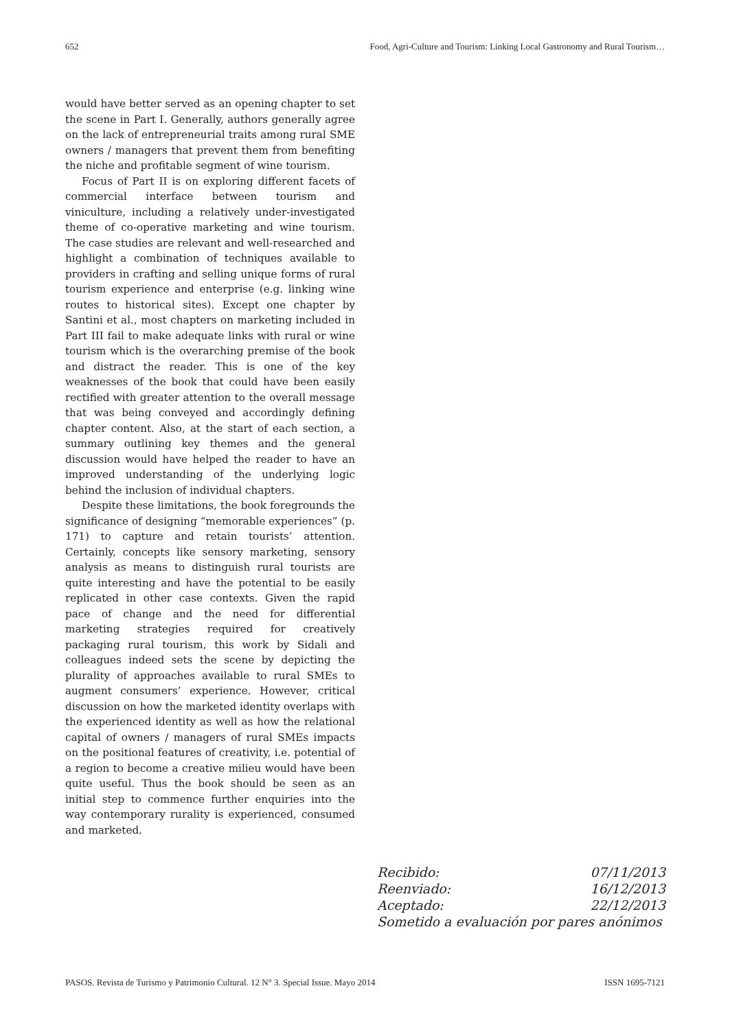652 Food, Agri-Culture and Tourism: Linking Local Gastronomy and Rural Tourism…
would have better served as an opening chapter to set the scene in Part I. Generally, authors generally agree on the lack of entrepreneurial traits among rural SME owners / managers that prevent them from benefiting the niche and profitable segment of wine tourism.
Focus of Part II is on exploring different facets of commercial interface between tourism and viniculture, including a relatively under-investigated theme of co-operative marketing and wine tourism. The case studies are relevant and well-researched and highlight a combination of techniques available to providers in crafting and selling unique forms of rural tourism experience and enterprise (e.g. linking wine routes to historical sites). Except one chapter by Santini et al., most chapters on marketing included in Part III fail to make adequate links with rural or wine tourism which is the overarching premise of the book and distract the reader. This is one of the key weaknesses of the book that could have been easily rectified with greater attention to the overall message that was being conveyed and accordingly defining chapter content. Also, at the start of each section, a summary outlining key themes and the general discussion would have helped the reader to have an improved understanding of the underlying logic behind the inclusion of individual chapters.
Despite these limitations, the book foregrounds the significance of designing “memorable experiences” (p. 171) to capture and retain tourists’ attention. Certainly, concepts like sensory marketing, sensory analysis as means to distinguish rural tourists are quite interesting and have the potential to be easily replicated in other case contexts. Given the rapid pace of change and the need for differential marketing strategies required for creatively packaging rural tourism, this work by Sidali and colleagues indeed sets the scene by depicting the plurality of approaches available to rural SMEs to augment consumers’ experience. However, critical discussion on how the marketed identity overlaps with the experienced identity as well as how the relational capital of owners / managers of rural SMEs impacts on the positional features of creativity, i.e. potential of a region to become a creative milieu would have been quite useful. Thus the book should be seen as an initial step to commence further enquiries into the way contemporary rurality is experienced, consumed and marketed.
Recibido: 07/11/2013
Reenviado: 16/12/2013
Aceptado: 22/12/2013
Sometido a evaluación por pares anónimos
PASOS. Revista de Turismo y Patrimonio Cultural. 12 N° 3. Special Issue. Mayo 2014 ISSN 1695-7121